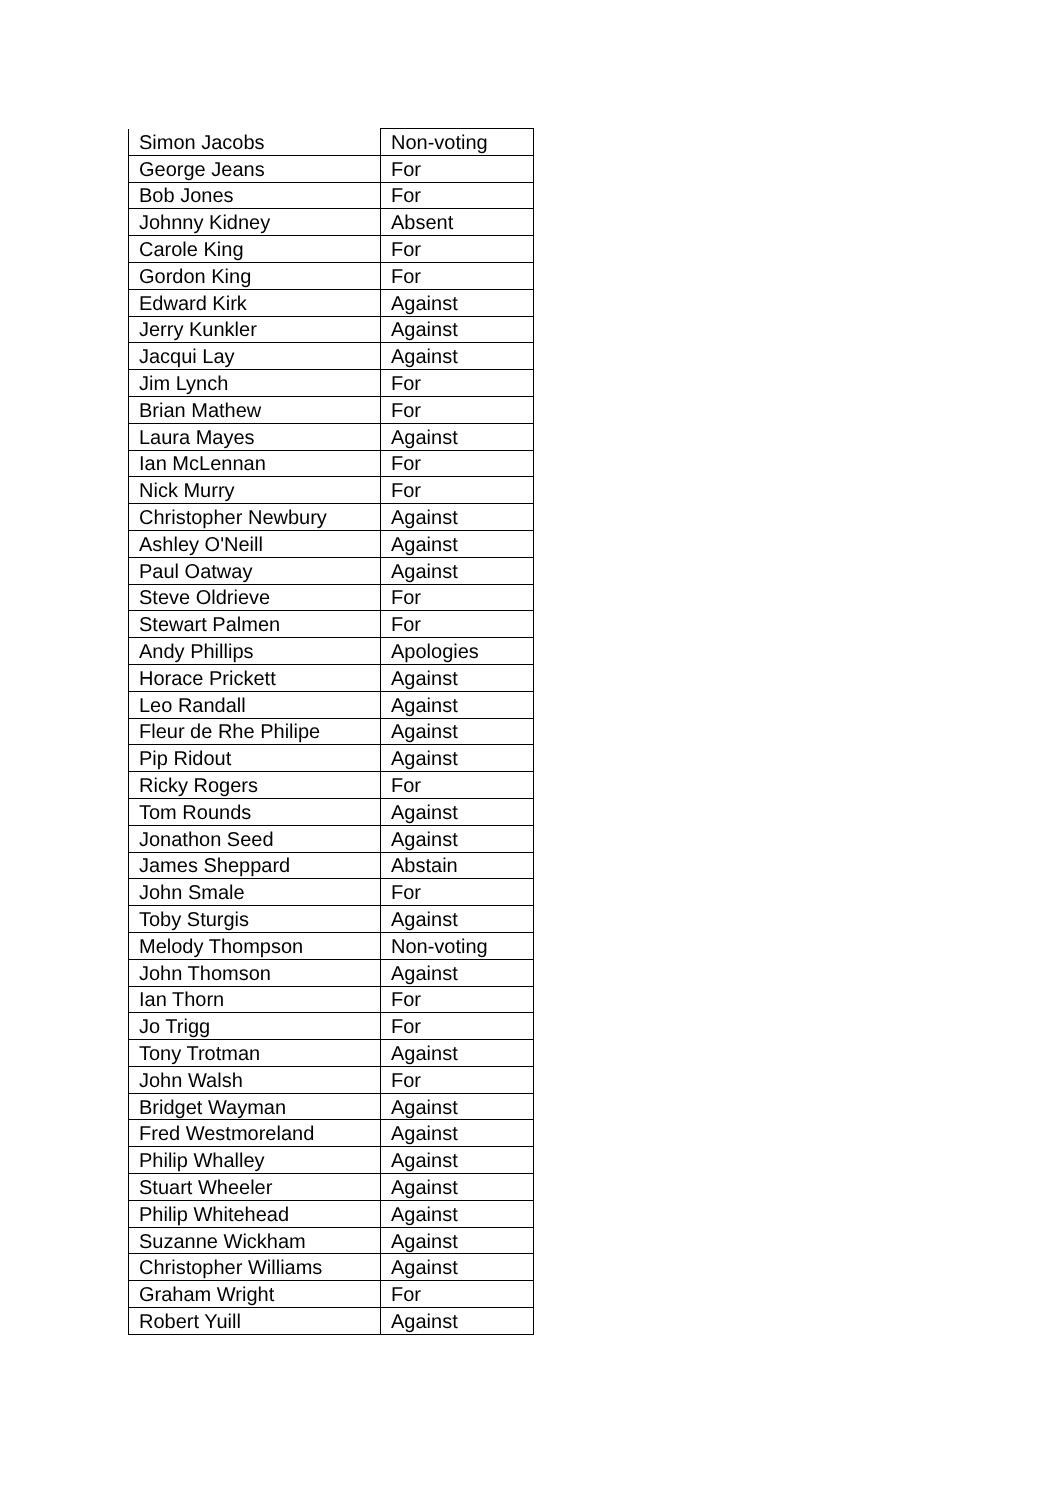| Simon Jacobs | Non-voting |
| George Jeans | For |
| Bob Jones | For |
| Johnny Kidney | Absent |
| Carole King | For |
| Gordon King | For |
| Edward Kirk | Against |
| Jerry Kunkler | Against |
| Jacqui Lay | Against |
| Jim Lynch | For |
| Brian Mathew | For |
| Laura Mayes | Against |
| Ian McLennan | For |
| Nick Murry | For |
| Christopher Newbury | Against |
| Ashley O'Neill | Against |
| Paul Oatway | Against |
| Steve Oldrieve | For |
| Stewart Palmen | For |
| Andy Phillips | Apologies |
| Horace Prickett | Against |
| Leo Randall | Against |
| Fleur de Rhe Philipe | Against |
| Pip Ridout | Against |
| Ricky Rogers | For |
| Tom Rounds | Against |
| Jonathon Seed | Against |
| James Sheppard | Abstain |
| John Smale | For |
| Toby Sturgis | Against |
| Melody Thompson | Non-voting |
| John Thomson | Against |
| Ian Thorn | For |
| Jo Trigg | For |
| Tony Trotman | Against |
| John Walsh | For |
| Bridget Wayman | Against |
| Fred Westmoreland | Against |
| Philip Whalley | Against |
| Stuart Wheeler | Against |
| Philip Whitehead | Against |
| Suzanne Wickham | Against |
| Christopher Williams | Against |
| Graham Wright | For |
| Robert Yuill | Against |